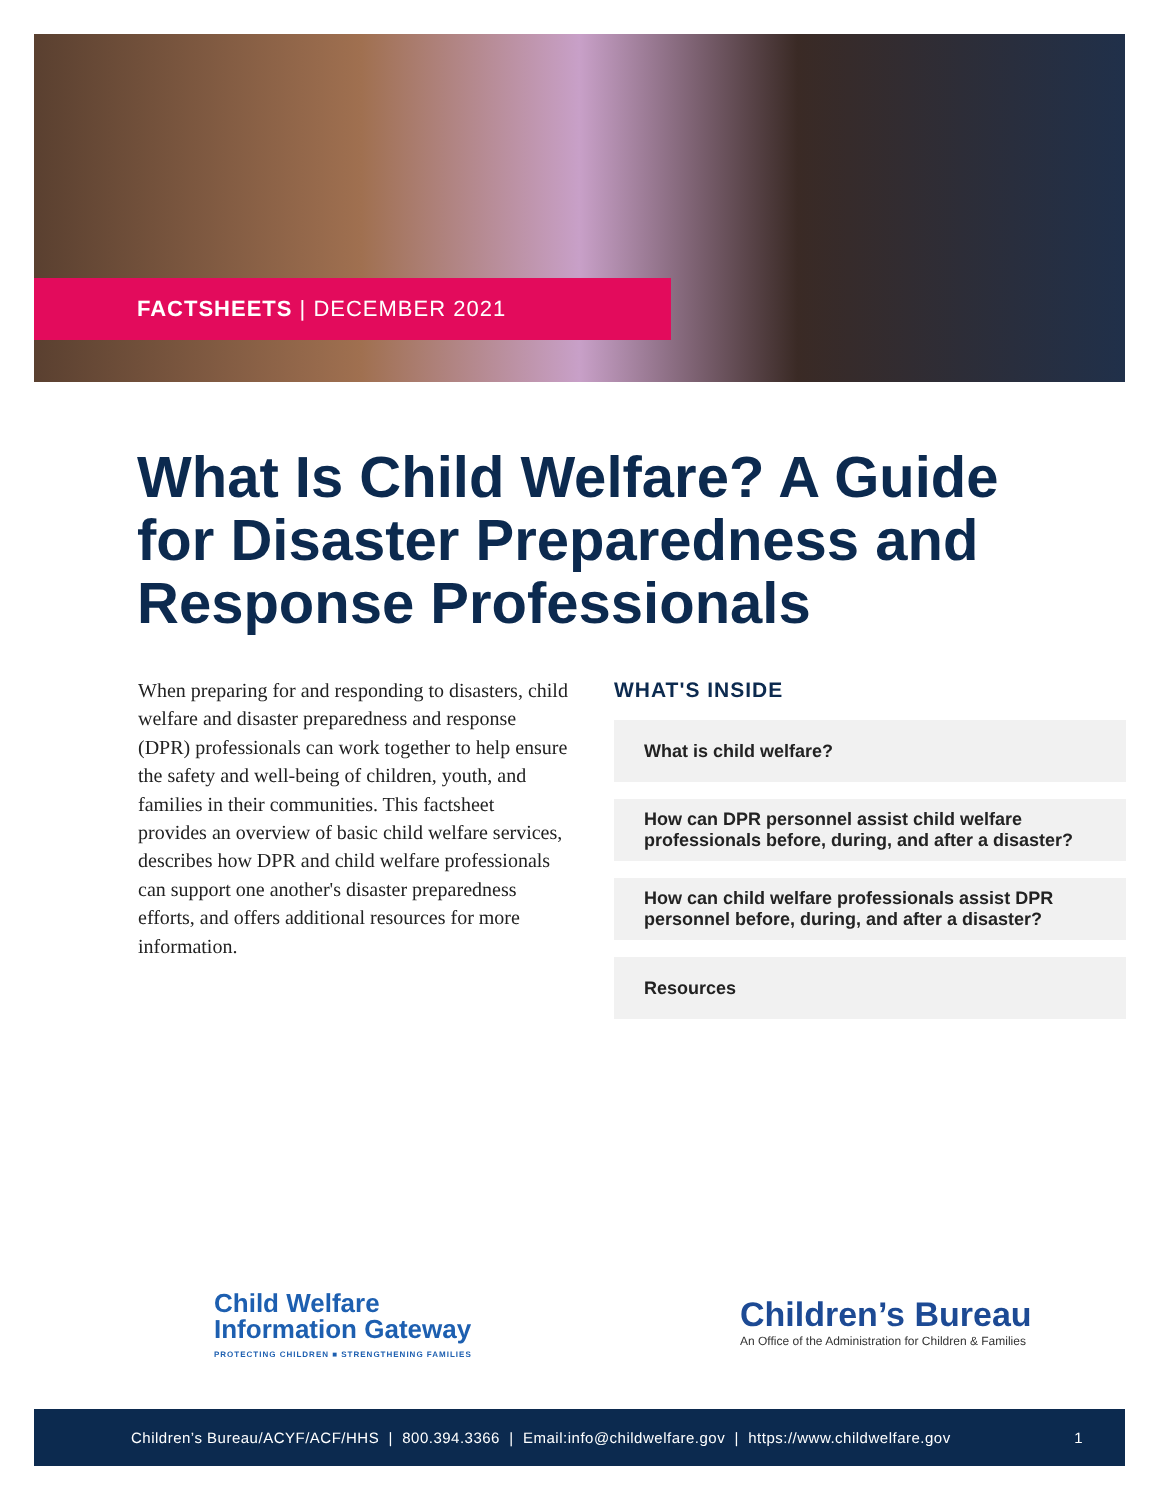FACTSHEETS | DECEMBER 2021
What Is Child Welfare? A Guide for Disaster Preparedness and Response Professionals
When preparing for and responding to disasters, child welfare and disaster preparedness and response (DPR) professionals can work together to help ensure the safety and well-being of children, youth, and families in their communities. This factsheet provides an overview of basic child welfare services, describes how DPR and child welfare professionals can support one another's disaster preparedness efforts, and offers additional resources for more information.
WHAT'S INSIDE
What is child welfare?
How can DPR personnel assist child welfare professionals before, during, and after a disaster?
How can child welfare professionals assist DPR personnel before, during, and after a disaster?
Resources
Child Welfare
Information Gateway
PROTECTING CHILDREN ■ STRENGTHENING FAMILIES
Children’s Bureau
An Office of the Administration for Children & Families
Children’s Bureau/ACYF/ACF/HHS | 800.394.3366 | Email: info@childwelfare.gov | https://www.childwelfare.gov 1